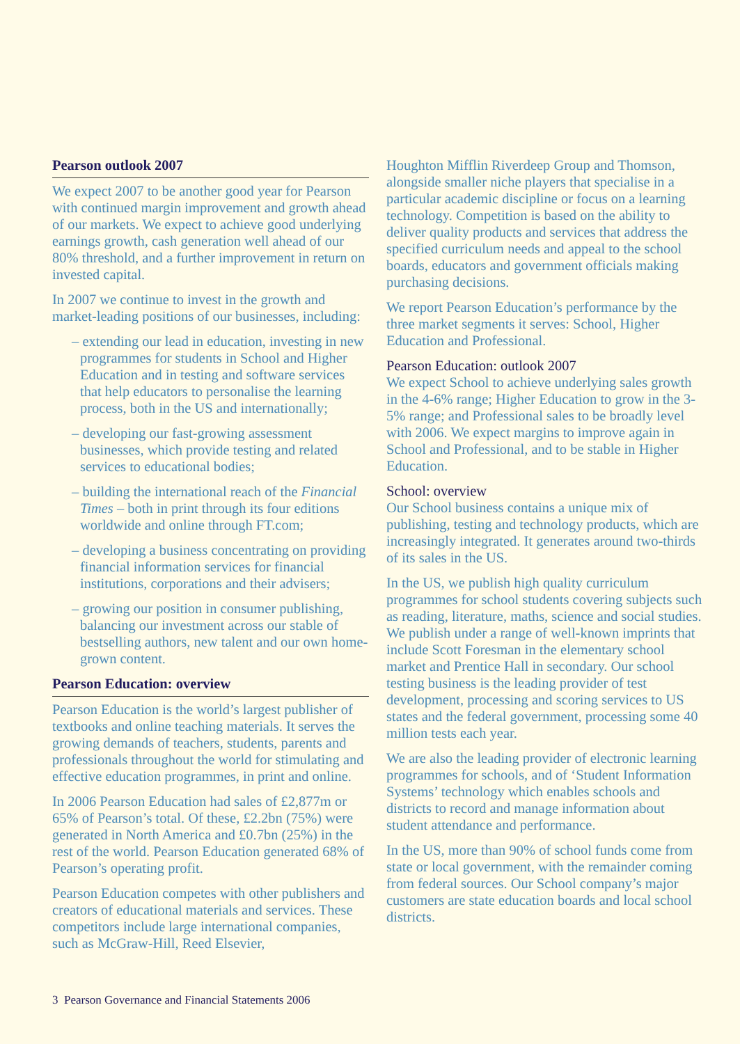Pearson outlook 2007
We expect 2007 to be another good year for Pearson with continued margin improvement and growth ahead of our markets. We expect to achieve good underlying earnings growth, cash generation well ahead of our 80% threshold, and a further improvement in return on invested capital.
In 2007 we continue to invest in the growth and market-leading positions of our businesses, including:
– extending our lead in education, investing in new programmes for students in School and Higher Education and in testing and software services that help educators to personalise the learning process, both in the US and internationally;
– developing our fast-growing assessment businesses, which provide testing and related services to educational bodies;
– building the international reach of the Financial Times – both in print through its four editions worldwide and online through FT.com;
– developing a business concentrating on providing financial information services for financial institutions, corporations and their advisers;
– growing our position in consumer publishing, balancing our investment across our stable of bestselling authors, new talent and our own home-grown content.
Pearson Education: overview
Pearson Education is the world’s largest publisher of textbooks and online teaching materials. It serves the growing demands of teachers, students, parents and professionals throughout the world for stimulating and effective education programmes, in print and online.
In 2006 Pearson Education had sales of £2,877m or 65% of Pearson’s total. Of these, £2.2bn (75%) were generated in North America and £0.7bn (25%) in the rest of the world. Pearson Education generated 68% of Pearson’s operating profit.
Pearson Education competes with other publishers and creators of educational materials and services. These competitors include large international companies, such as McGraw-Hill, Reed Elsevier,
Houghton Mifflin Riverdeep Group and Thomson, alongside smaller niche players that specialise in a particular academic discipline or focus on a learning technology. Competition is based on the ability to deliver quality products and services that address the specified curriculum needs and appeal to the school boards, educators and government officials making purchasing decisions.
We report Pearson Education’s performance by the three market segments it serves: School, Higher Education and Professional.
Pearson Education: outlook 2007
We expect School to achieve underlying sales growth in the 4-6% range; Higher Education to grow in the 3-5% range; and Professional sales to be broadly level with 2006. We expect margins to improve again in School and Professional, and to be stable in Higher Education.
School: overview
Our School business contains a unique mix of publishing, testing and technology products, which are increasingly integrated. It generates around two-thirds of its sales in the US.
In the US, we publish high quality curriculum programmes for school students covering subjects such as reading, literature, maths, science and social studies. We publish under a range of well-known imprints that include Scott Foresman in the elementary school market and Prentice Hall in secondary. Our school testing business is the leading provider of test development, processing and scoring services to US states and the federal government, processing some 40 million tests each year.
We are also the leading provider of electronic learning programmes for schools, and of ‘Student Information Systems’ technology which enables schools and districts to record and manage information about student attendance and performance.
In the US, more than 90% of school funds come from state or local government, with the remainder coming from federal sources. Our School company’s major customers are state education boards and local school districts.
3 Pearson Governance and Financial Statements 2006